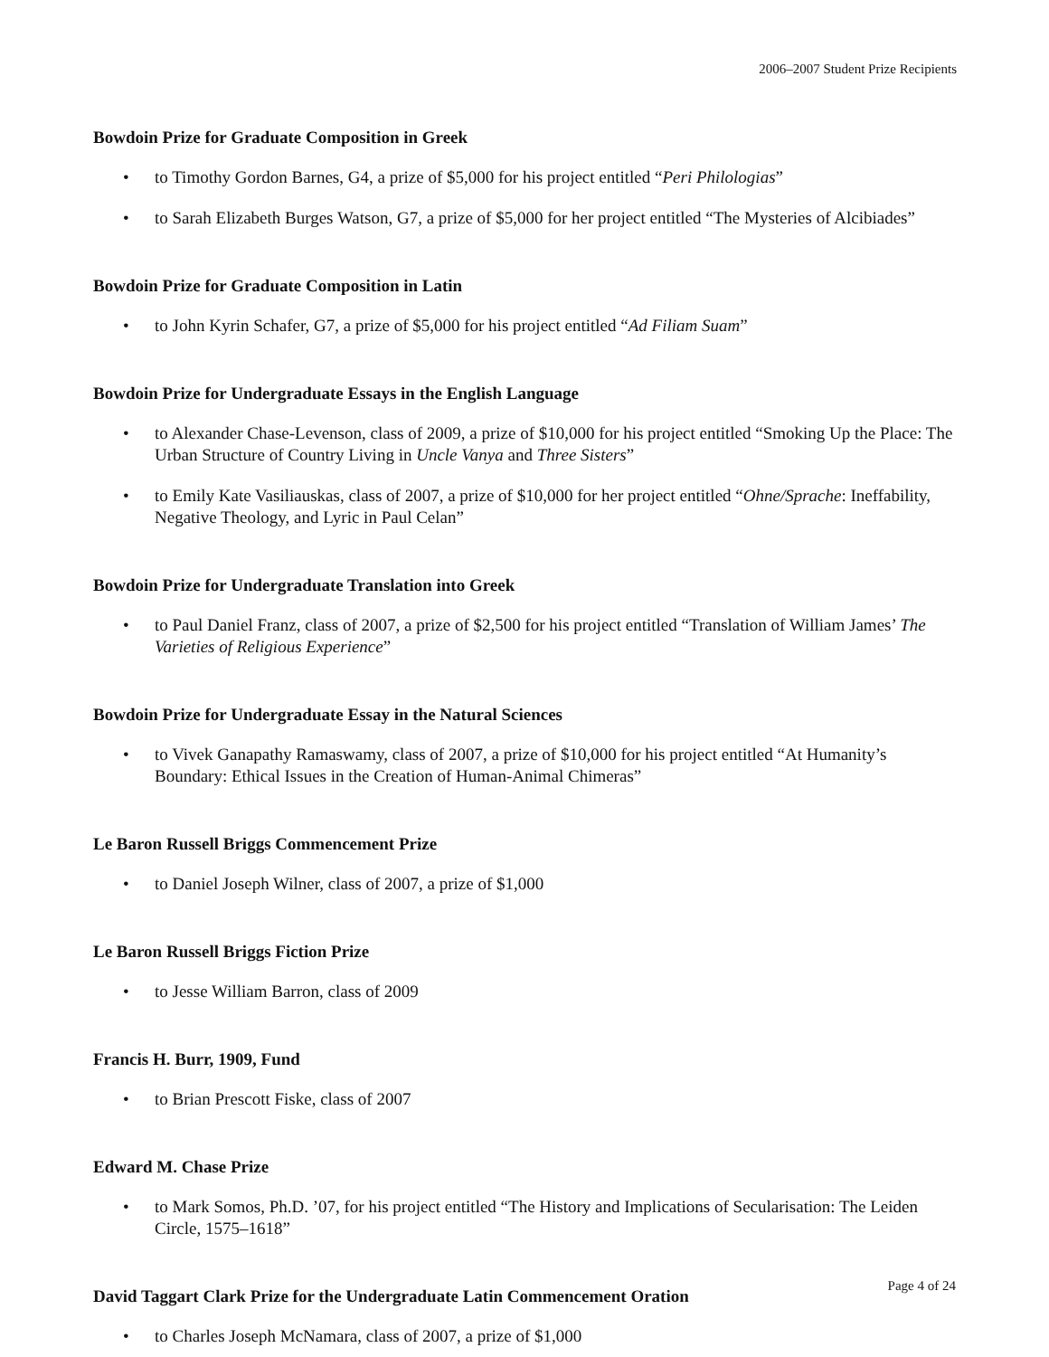2006–2007 Student Prize Recipients
Bowdoin Prize for Graduate Composition in Greek
• to Timothy Gordon Barnes, G4, a prize of $5,000 for his project entitled “Peri Philologias”
• to Sarah Elizabeth Burges Watson, G7, a prize of $5,000 for her project entitled “The Mysteries of Alcibiades”
Bowdoin Prize for Graduate Composition in Latin
• to John Kyrin Schafer, G7, a prize of $5,000 for his project entitled “Ad Filiam Suam”
Bowdoin Prize for Undergraduate Essays in the English Language
• to Alexander Chase-Levenson, class of 2009, a prize of $10,000 for his project entitled “Smoking Up the Place: The Urban Structure of Country Living in Uncle Vanya and Three Sisters”
• to Emily Kate Vasiliauskas, class of 2007, a prize of $10,000 for her project entitled “Ohne/Sprache: Ineffability, Negative Theology, and Lyric in Paul Celan”
Bowdoin Prize for Undergraduate Translation into Greek
• to Paul Daniel Franz, class of 2007, a prize of $2,500 for his project entitled “Translation of William James’ The Varieties of Religious Experience”
Bowdoin Prize for Undergraduate Essay in the Natural Sciences
• to Vivek Ganapathy Ramaswamy, class of 2007, a prize of $10,000 for his project entitled “At Humanity’s Boundary: Ethical Issues in the Creation of Human-Animal Chimeras”
Le Baron Russell Briggs Commencement Prize
• to Daniel Joseph Wilner, class of 2007, a prize of $1,000
Le Baron Russell Briggs Fiction Prize
• to Jesse William Barron, class of 2009
Francis H. Burr, 1909, Fund
• to Brian Prescott Fiske, class of 2007
Edward M. Chase Prize
• to Mark Somos, Ph.D. ’07, for his project entitled “The History and Implications of Secularisation: The Leiden Circle, 1575–1618”
David Taggart Clark Prize for the Undergraduate Latin Commencement Oration
• to Charles Joseph McNamara, class of 2007, a prize of $1,000
Page 4 of 24